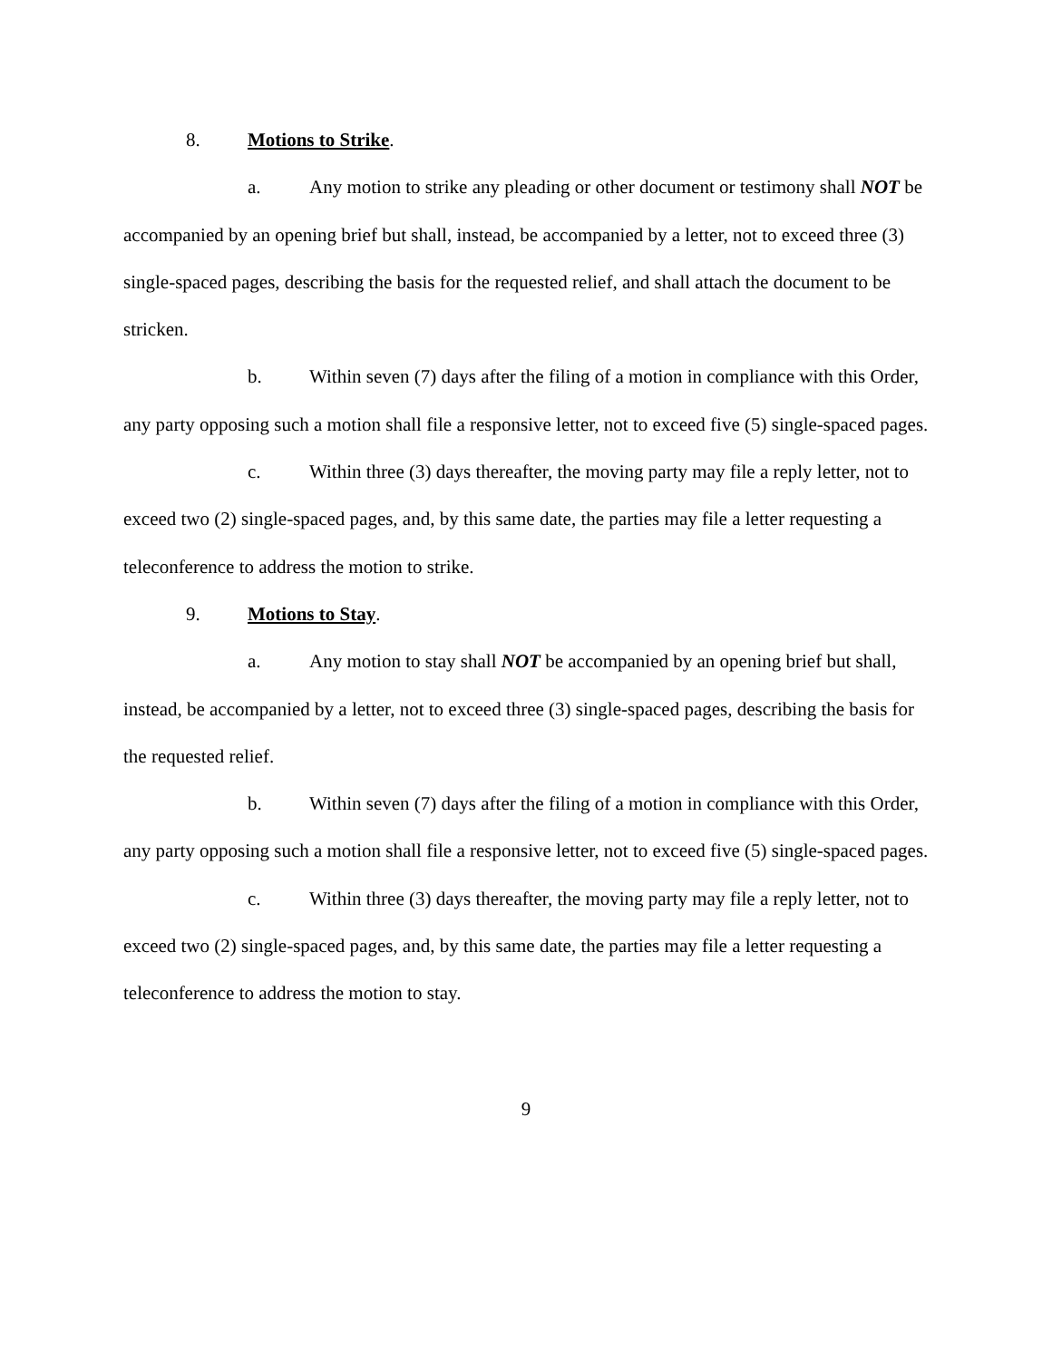8. Motions to Strike.
a. Any motion to strike any pleading or other document or testimony shall NOT be accompanied by an opening brief but shall, instead, be accompanied by a letter, not to exceed three (3) single-spaced pages, describing the basis for the requested relief, and shall attach the document to be stricken.
b. Within seven (7) days after the filing of a motion in compliance with this Order, any party opposing such a motion shall file a responsive letter, not to exceed five (5) single-spaced pages.
c. Within three (3) days thereafter, the moving party may file a reply letter, not to exceed two (2) single-spaced pages, and, by this same date, the parties may file a letter requesting a teleconference to address the motion to strike.
9. Motions to Stay.
a. Any motion to stay shall NOT be accompanied by an opening brief but shall, instead, be accompanied by a letter, not to exceed three (3) single-spaced pages, describing the basis for the requested relief.
b. Within seven (7) days after the filing of a motion in compliance with this Order, any party opposing such a motion shall file a responsive letter, not to exceed five (5) single-spaced pages.
c. Within three (3) days thereafter, the moving party may file a reply letter, not to exceed two (2) single-spaced pages, and, by this same date, the parties may file a letter requesting a teleconference to address the motion to stay.
9